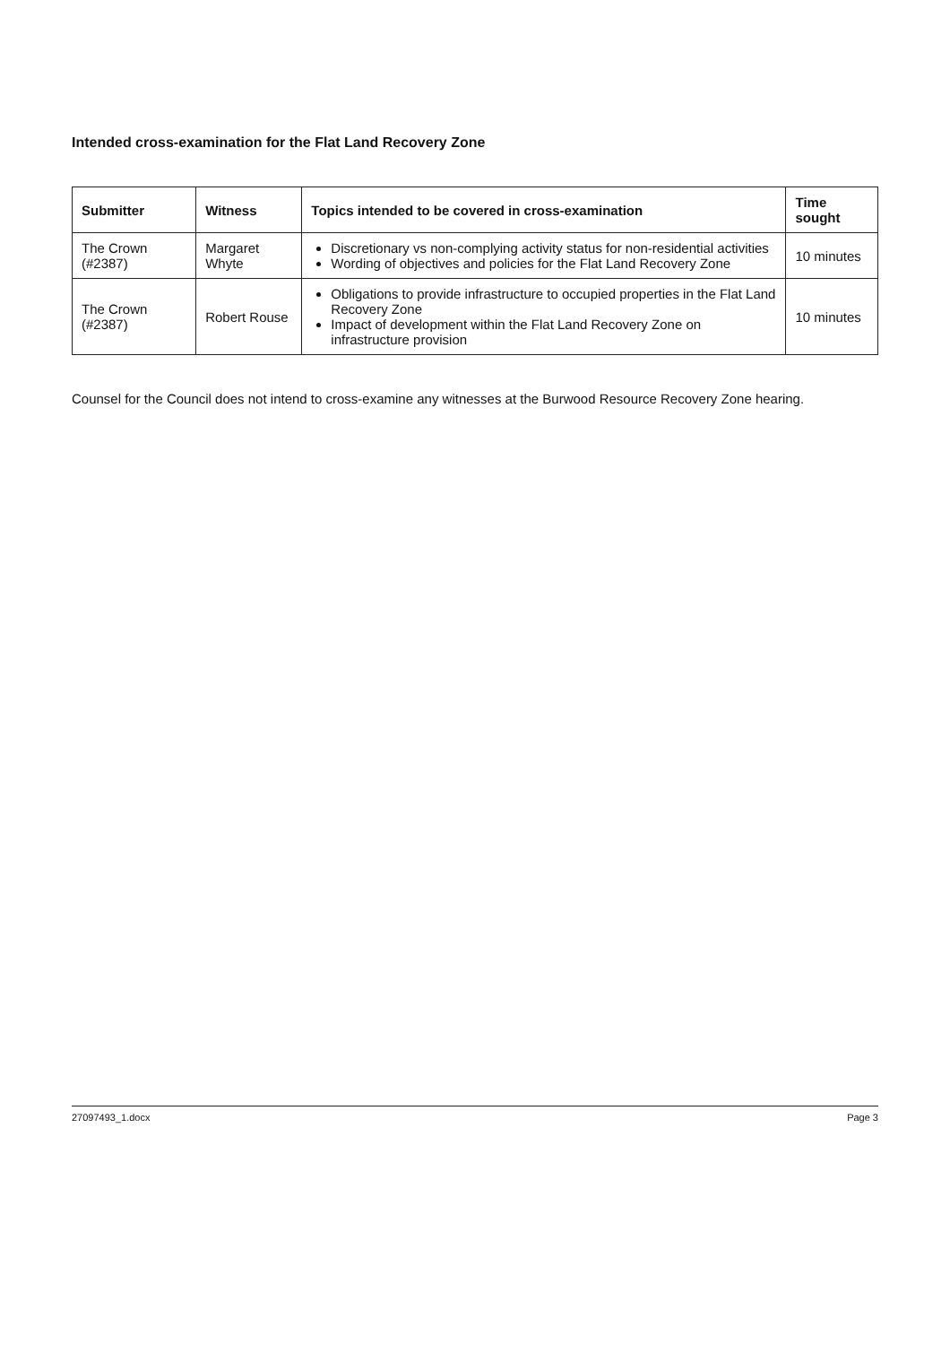Intended cross-examination for the Flat Land Recovery Zone
| Submitter | Witness | Topics intended to be covered in cross-examination | Time sought |
| --- | --- | --- | --- |
| The Crown (#2387) | Margaret Whyte | Discretionary vs non-complying activity status for non-residential activities Wording of objectives and policies for the Flat Land Recovery Zone | 10 minutes |
| The Crown (#2387) | Robert Rouse | Obligations to provide infrastructure to occupied properties in the Flat Land Recovery Zone Impact of development within the Flat Land Recovery Zone on infrastructure provision | 10 minutes |
Counsel for the Council does not intend to cross-examine any witnesses at the Burwood Resource Recovery Zone hearing.
27097493_1.docx Page 3